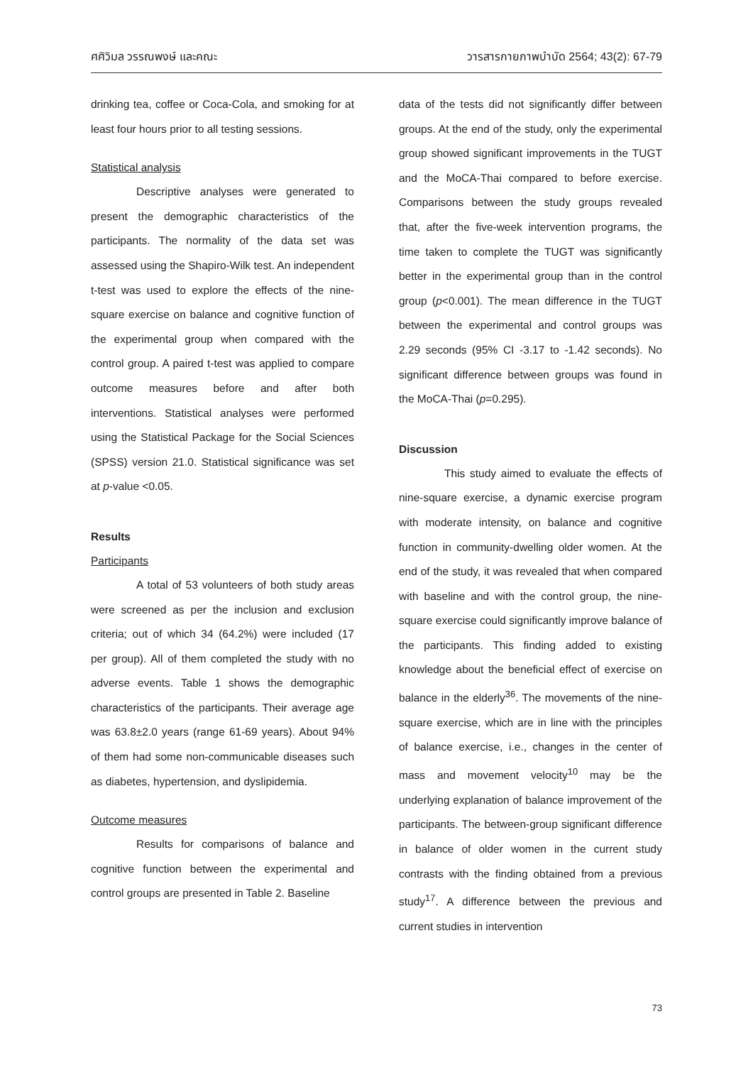ศศิวิมล วรรณพงษ์ และคณะ วารสารกายภาพบำบัด 2564; 43(2): 67-79
drinking tea, coffee or Coca-Cola, and smoking for at least four hours prior to all testing sessions.
Statistical analysis
Descriptive analyses were generated to present the demographic characteristics of the participants. The normality of the data set was assessed using the Shapiro-Wilk test. An independent t-test was used to explore the effects of the nine-square exercise on balance and cognitive function of the experimental group when compared with the control group. A paired t-test was applied to compare outcome measures before and after both interventions. Statistical analyses were performed using the Statistical Package for the Social Sciences (SPSS) version 21.0. Statistical significance was set at p-value <0.05.
Results
Participants
A total of 53 volunteers of both study areas were screened as per the inclusion and exclusion criteria; out of which 34 (64.2%) were included (17 per group). All of them completed the study with no adverse events. Table 1 shows the demographic characteristics of the participants. Their average age was 63.8±2.0 years (range 61-69 years). About 94% of them had some non-communicable diseases such as diabetes, hypertension, and dyslipidemia.
Outcome measures
Results for comparisons of balance and cognitive function between the experimental and control groups are presented in Table 2. Baseline
data of the tests did not significantly differ between groups. At the end of the study, only the experimental group showed significant improvements in the TUGT and the MoCA-Thai compared to before exercise. Comparisons between the study groups revealed that, after the five-week intervention programs, the time taken to complete the TUGT was significantly better in the experimental group than in the control group (p<0.001). The mean difference in the TUGT between the experimental and control groups was 2.29 seconds (95% CI -3.17 to -1.42 seconds). No significant difference between groups was found in the MoCA-Thai (p=0.295).
Discussion
This study aimed to evaluate the effects of nine-square exercise, a dynamic exercise program with moderate intensity, on balance and cognitive function in community-dwelling older women. At the end of the study, it was revealed that when compared with baseline and with the control group, the nine-square exercise could significantly improve balance of the participants. This finding added to existing knowledge about the beneficial effect of exercise on balance in the elderly<sup>36</sup>. The movements of the nine-square exercise, which are in line with the principles of balance exercise, i.e., changes in the center of mass and movement velocity<sup>10</sup> may be the underlying explanation of balance improvement of the participants. The between-group significant difference in balance of older women in the current study contrasts with the finding obtained from a previous study<sup>17</sup>. A difference between the previous and current studies in intervention
73